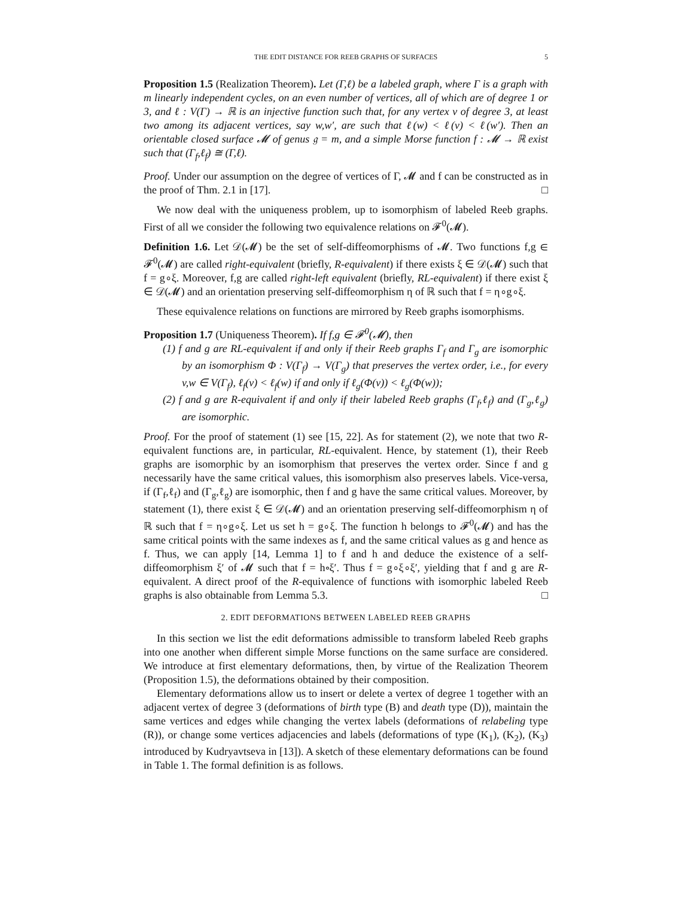THE EDIT DISTANCE FOR REEB GRAPHS OF SURFACES 5
Proposition 1.5 (Realization Theorem). Let (Γ,ℓ) be a labeled graph, where Γ is a graph with m linearly independent cycles, on an even number of vertices, all of which are of degree 1 or 3, and ℓ : V(Γ) → ℝ is an injective function such that, for any vertex v of degree 3, at least two among its adjacent vertices, say w,w′, are such that ℓ(w) < ℓ(v) < ℓ(w′). Then an orientable closed surface 𝓜 of genus 𝔤 = m, and a simple Morse function f : 𝓜 → ℝ exist such that (Γ<sub>f</sub>,ℓ<sub>f</sub>) ≅ (Γ,ℓ).
Proof. Under our assumption on the degree of vertices of Γ, 𝓜 and f can be constructed as in the proof of Thm. 2.1 in [17]. □
We now deal with the uniqueness problem, up to isomorphism of labeled Reeb graphs. First of all we consider the following two equivalence relations on 𝓕<sup>0</sup>(𝓜).
Definition 1.6. Let 𝒟(𝓜) be the set of self-diffeomorphisms of 𝓜. Two functions f,g ∈ 𝓕<sup>0</sup>(𝓜) are called right-equivalent (briefly, R-equivalent) if there exists ξ ∈ 𝒟(𝓜) such that f = g∘ξ. Moreover, f,g are called right-left equivalent (briefly, RL-equivalent) if there exist ξ ∈ 𝒟(𝓜) and an orientation preserving self-diffeomorphism η of ℝ such that f = η∘g∘ξ.
These equivalence relations on functions are mirrored by Reeb graphs isomorphisms.
Proposition 1.7 (Uniqueness Theorem). If f,g ∈ 𝓕<sup>0</sup>(𝓜), then
(1) f and g are RL-equivalent if and only if their Reeb graphs Γ<sub>f</sub> and Γ<sub>g</sub> are isomorphic by an isomorphism Φ : V(Γ<sub>f</sub>) → V(Γ<sub>g</sub>) that preserves the vertex order, i.e., for every v,w ∈ V(Γ<sub>f</sub>), ℓ<sub>f</sub>(v) < ℓ<sub>f</sub>(w) if and only if ℓ<sub>g</sub>(Φ(v)) < ℓ<sub>g</sub>(Φ(w));
(2) f and g are R-equivalent if and only if their labeled Reeb graphs (Γ<sub>f</sub>,ℓ<sub>f</sub>) and (Γ<sub>g</sub>,ℓ<sub>g</sub>) are isomorphic.
Proof. For the proof of statement (1) see [15, 22]. As for statement (2), we note that two R-equivalent functions are, in particular, RL-equivalent. Hence, by statement (1), their Reeb graphs are isomorphic by an isomorphism that preserves the vertex order. Since f and g necessarily have the same critical values, this isomorphism also preserves labels. Vice-versa, if (Γ<sub>f</sub>,ℓ<sub>f</sub>) and (Γ<sub>g</sub>,ℓ<sub>g</sub>) are isomorphic, then f and g have the same critical values. Moreover, by statement (1), there exist ξ ∈ 𝒟(𝓜) and an orientation preserving self-diffeomorphism η of ℝ such that f = η∘g∘ξ. Let us set h = g∘ξ. The function h belongs to 𝓕<sup>0</sup>(𝓜) and has the same critical points with the same indexes as f, and the same critical values as g and hence as f. Thus, we can apply [14, Lemma 1] to f and h and deduce the existence of a self-diffeomorphism ξ′ of 𝓜 such that f = h∘ξ′. Thus f = g∘ξ∘ξ′, yielding that f and g are R-equivalent. A direct proof of the R-equivalence of functions with isomorphic labeled Reeb graphs is also obtainable from Lemma 5.3. □
2. EDIT DEFORMATIONS BETWEEN LABELED REEB GRAPHS
In this section we list the edit deformations admissible to transform labeled Reeb graphs into one another when different simple Morse functions on the same surface are considered. We introduce at first elementary deformations, then, by virtue of the Realization Theorem (Proposition 1.5), the deformations obtained by their composition.
Elementary deformations allow us to insert or delete a vertex of degree 1 together with an adjacent vertex of degree 3 (deformations of birth type (B) and death type (D)), maintain the same vertices and edges while changing the vertex labels (deformations of relabeling type (R)), or change some vertices adjacencies and labels (deformations of type (K<sub>1</sub>), (K<sub>2</sub>), (K<sub>3</sub>) introduced by Kudryavtseva in [13]). A sketch of these elementary deformations can be found in Table 1. The formal definition is as follows.